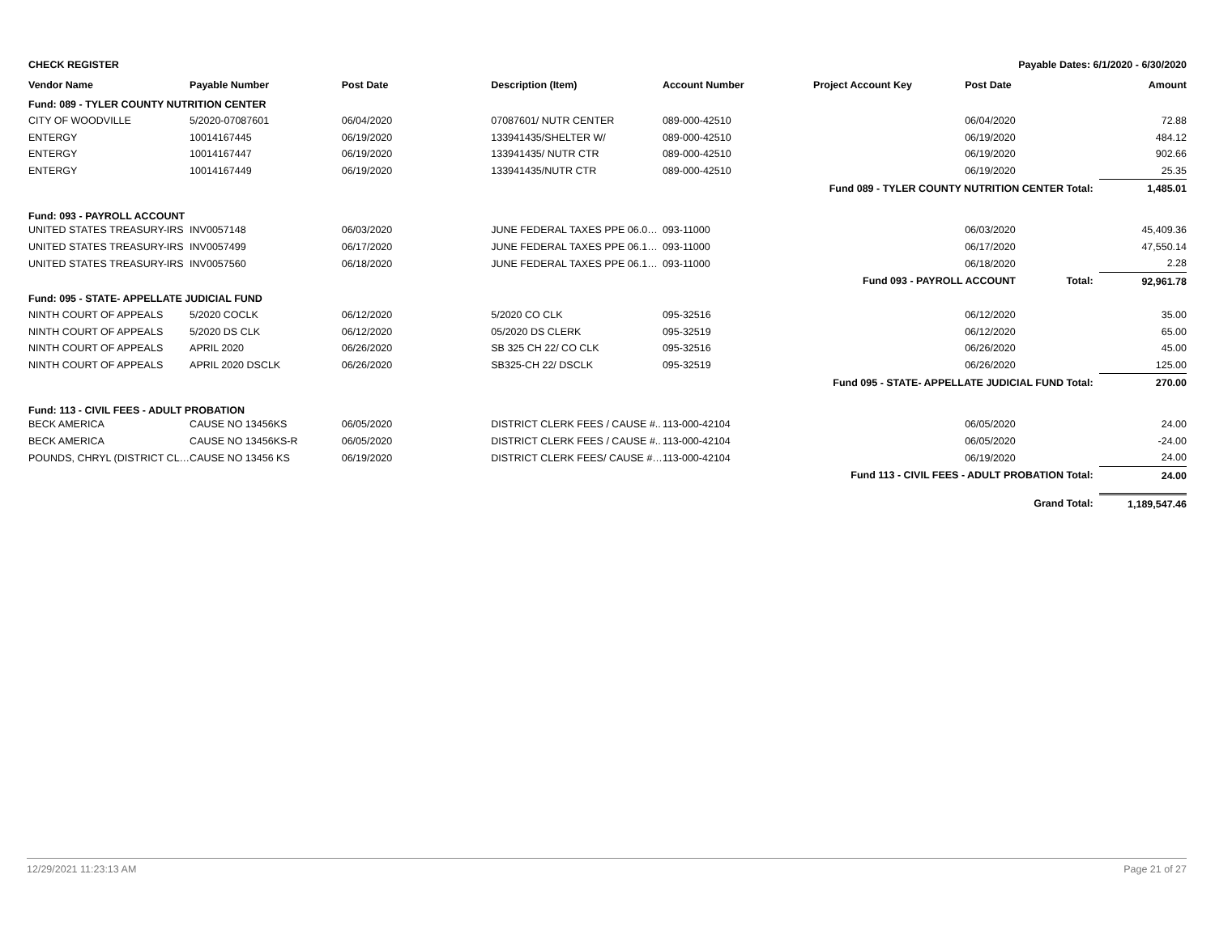| CHECK REGISTER | | | | Payable Dates: 6/1/2020 - 6/30/2020 | | | |
| Vendor Name | Payable Number | Post Date | Description (Item) | Account Number | Project Account Key | Post Date | Amount |
| Fund: 089 - TYLER COUNTY NUTRITION CENTER | | | | | | | |
| CITY OF WOODVILLE | 5/2020-07087601 | 06/04/2020 | 07087601/ NUTR CENTER | 089-000-42510 | | 06/04/2020 | 72.88 |
| ENTERGY | 10014167445 | 06/19/2020 | 133941435/SHELTER W/ | 089-000-42510 | | 06/19/2020 | 484.12 |
| ENTERGY | 10014167447 | 06/19/2020 | 133941435/ NUTR CTR | 089-000-42510 | | 06/19/2020 | 902.66 |
| ENTERGY | 10014167449 | 06/19/2020 | 133941435/NUTR CTR | 089-000-42510 | | 06/19/2020 | 25.35 |
| Fund 089 - TYLER COUNTY NUTRITION CENTER Total: | | | | | | | 1,485.01 |
| Fund: 093 - PAYROLL ACCOUNT | | | | | | | |
| UNITED STATES TREASURY-IRS | INV0057148 | 06/03/2020 | JUNE FEDERAL TAXES PPE 06.0… | 093-11000 | | 06/03/2020 | 45,409.36 |
| UNITED STATES TREASURY-IRS | INV0057499 | 06/17/2020 | JUNE FEDERAL TAXES PPE 06.1… | 093-11000 | | 06/17/2020 | 47,550.14 |
| UNITED STATES TREASURY-IRS | INV0057560 | 06/18/2020 | JUNE FEDERAL TAXES PPE 06.1… | 093-11000 | | 06/18/2020 | 2.28 |
| Fund 093 - PAYROLL ACCOUNT Total: | | | | | | | 92,961.78 |
| Fund: 095 - STATE- APPELLATE JUDICIAL FUND | | | | | | | |
| NINTH COURT OF APPEALS | 5/2020 COCLK | 06/12/2020 | 5/2020 CO CLK | 095-32516 | | 06/12/2020 | 35.00 |
| NINTH COURT OF APPEALS | 5/2020 DS CLK | 06/12/2020 | 05/2020 DS CLERK | 095-32519 | | 06/12/2020 | 65.00 |
| NINTH COURT OF APPEALS | APRIL 2020 | 06/26/2020 | SB 325 CH 22/ CO CLK | 095-32516 | | 06/26/2020 | 45.00 |
| NINTH COURT OF APPEALS | APRIL 2020 DSCLK | 06/26/2020 | SB325-CH 22/ DSCLK | 095-32519 | | 06/26/2020 | 125.00 |
| Fund 095 - STATE- APPELLATE JUDICIAL FUND Total: | | | | | | | 270.00 |
| Fund: 113 - CIVIL FEES - ADULT PROBATION | | | | | | | |
| BECK AMERICA | CAUSE NO 13456KS | 06/05/2020 | DISTRICT CLERK FEES / CAUSE #.. | 113-000-42104 | | 06/05/2020 | 24.00 |
| BECK AMERICA | CAUSE NO 13456KS-R | 06/05/2020 | DISTRICT CLERK FEES / CAUSE #.. | 113-000-42104 | | 06/05/2020 | -24.00 |
| POUNDS, CHRYL (DISTRICT CL… | CAUSE NO 13456 KS | 06/19/2020 | DISTRICT CLERK FEES/ CAUSE #… | 113-000-42104 | | 06/19/2020 | 24.00 |
| Fund 113 - CIVIL FEES - ADULT PROBATION Total: | | | | | | | 24.00 |
| Grand Total: | | | | | | | 1,189,547.46 |
12/29/2021 11:23:13 AM Page 21 of 27